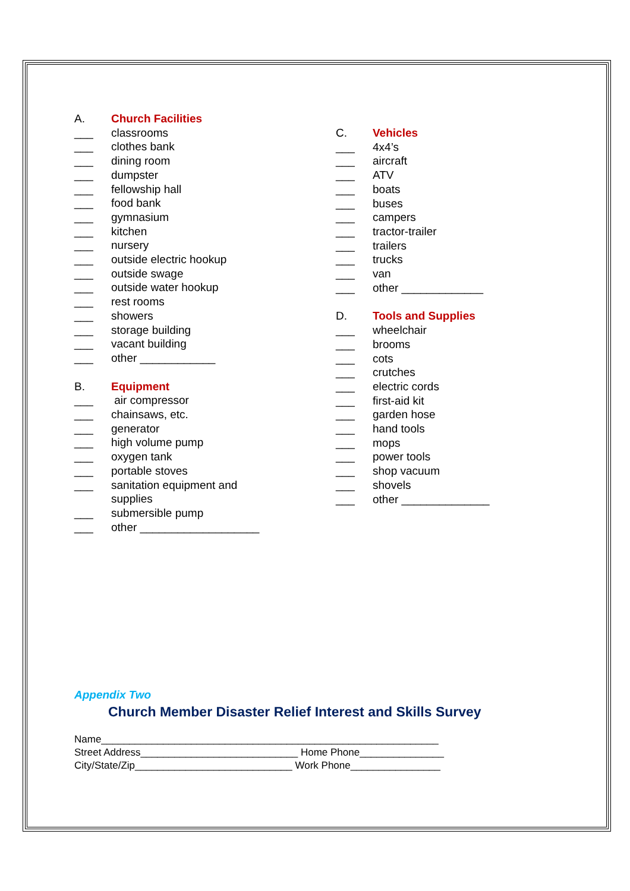A. Church Facilities
___ classrooms
___ clothes bank
___ dining room
___ dumpster
___ fellowship hall
___ food bank
___ gymnasium
___ kitchen
___ nursery
___ outside electric hookup
___ outside swage
___ outside water hookup
___ rest rooms
___ showers
___ storage building
___ vacant building
___ other ____________
B. Equipment
___ air compressor
___ chainsaws, etc.
___ generator
___ high volume pump
___ oxygen tank
___ portable stoves
___ sanitation equipment and
supplies
___ submersible pump
___ other ___________________
C. Vehicles
___ 4x4’s
___ aircraft
___ ATV
___ boats
___ buses
___ campers
___ tractor-trailer
___ trailers
___ trucks
___ van
___ other _____________
D. Tools and Supplies
___ wheelchair
___ brooms
___ cots
___ crutches
___ electric cords
___ first-aid kit
___ garden hose
___ hand tools
___ mops
___ power tools
___ shop vacuum
___ shovels
___ other ______________
Appendix Two
Church Member Disaster Relief Interest and Skills Survey
Name____________________________________________________________
Street Address____________________________ Home Phone_______________
City/State/Zip____________________________ Work Phone________________